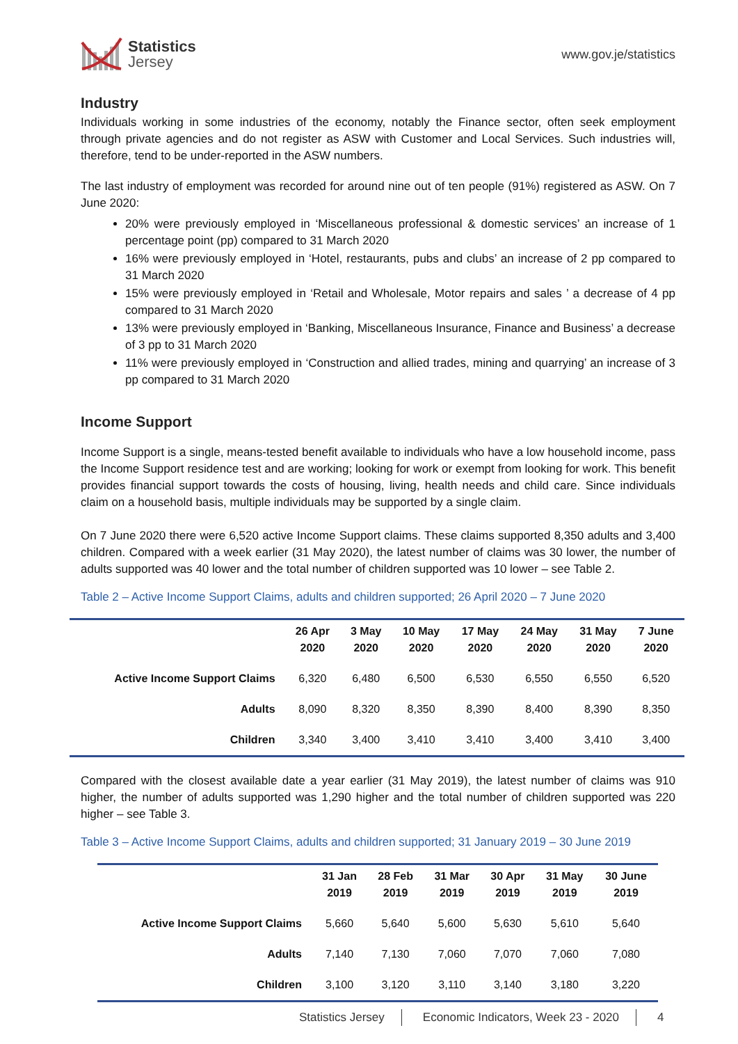Statistics
Jersey
www.gov.je/statistics
Industry
Individuals working in some industries of the economy, notably the Finance sector, often seek employment through private agencies and do not register as ASW with Customer and Local Services. Such industries will, therefore, tend to be under-reported in the ASW numbers.
The last industry of employment was recorded for around nine out of ten people (91%) registered as ASW. On 7 June 2020:
20% were previously employed in ‘Miscellaneous professional & domestic services’ an increase of 1 percentage point (pp) compared to 31 March 2020
16% were previously employed in ‘Hotel, restaurants, pubs and clubs’ an increase of 2 pp compared to 31 March 2020
15% were previously employed in ‘Retail and Wholesale, Motor repairs and sales ’ a decrease of 4 pp compared to 31 March 2020
13% were previously employed in ‘Banking, Miscellaneous Insurance, Finance and Business’ a decrease of 3 pp to 31 March 2020
11% were previously employed in ‘Construction and allied trades, mining and quarrying’ an increase of 3 pp compared to 31 March 2020
Income Support
Income Support is a single, means-tested benefit available to individuals who have a low household income, pass the Income Support residence test and are working; looking for work or exempt from looking for work. This benefit provides financial support towards the costs of housing, living, health needs and child care. Since individuals claim on a household basis, multiple individuals may be supported by a single claim.
On 7 June 2020 there were 6,520 active Income Support claims. These claims supported 8,350 adults and 3,400 children. Compared with a week earlier (31 May 2020), the latest number of claims was 30 lower, the number of adults supported was 40 lower and the total number of children supported was 10 lower – see Table 2.
Table 2 – Active Income Support Claims, adults and children supported; 26 April 2020 – 7 June 2020
| | 26 Apr 2020 | 3 May 2020 | 10 May 2020 | 17 May 2020 | 24 May 2020 | 31 May 2020 | 7 June 2020 |
| --- | --- | --- | --- | --- | --- | --- | --- |
| Active Income Support Claims | 6,320 | 6,480 | 6,500 | 6,530 | 6,550 | 6,550 | 6,520 |
| Adults | 8,090 | 8,320 | 8,350 | 8,390 | 8,400 | 8,390 | 8,350 |
| Children | 3,340 | 3,400 | 3,410 | 3,410 | 3,400 | 3,410 | 3,400 |
Compared with the closest available date a year earlier (31 May 2019), the latest number of claims was 910 higher, the number of adults supported was 1,290 higher and the total number of children supported was 220 higher – see Table 3.
Table 3 – Active Income Support Claims, adults and children supported; 31 January 2019 – 30 June 2019
| | 31 Jan 2019 | 28 Feb 2019 | 31 Mar 2019 | 30 Apr 2019 | 31 May 2019 | 30 June 2019 |
| --- | --- | --- | --- | --- | --- | --- |
| Active Income Support Claims | 5,660 | 5,640 | 5,600 | 5,630 | 5,610 | 5,640 |
| Adults | 7,140 | 7,130 | 7,060 | 7,070 | 7,060 | 7,080 |
| Children | 3,100 | 3,120 | 3,110 | 3,140 | 3,180 | 3,220 |
Statistics Jersey Economic Indicators, Week 23 - 2020 4